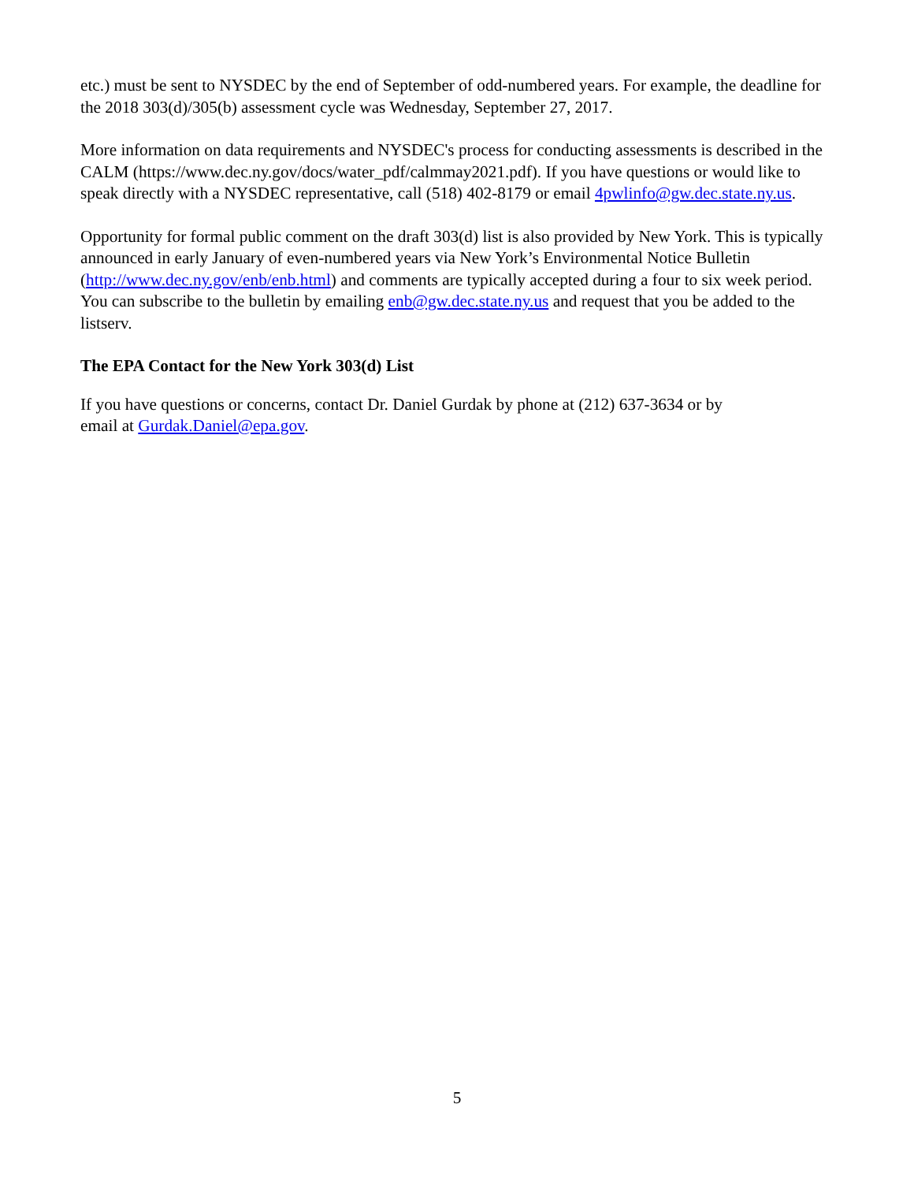etc.) must be sent to NYSDEC by the end of September of odd-numbered years. For example, the deadline for the 2018 303(d)/305(b) assessment cycle was Wednesday, September 27, 2017.
More information on data requirements and NYSDEC's process for conducting assessments is described in the CALM (https://www.dec.ny.gov/docs/water_pdf/calmmay2021.pdf). If you have questions or would like to speak directly with a NYSDEC representative, call (518) 402-8179 or email 4pwlinfo@gw.dec.state.ny.us.
Opportunity for formal public comment on the draft 303(d) list is also provided by New York. This is typically announced in early January of even-numbered years via New York’s Environmental Notice Bulletin (http://www.dec.ny.gov/enb/enb.html) and comments are typically accepted during a four to six week period. You can subscribe to the bulletin by emailing enb@gw.dec.state.ny.us and request that you be added to the listserv.
The EPA Contact for the New York 303(d) List
If you have questions or concerns, contact Dr. Daniel Gurdak by phone at (212) 637-3634 or by
email at Gurdak.Daniel@epa.gov.
5